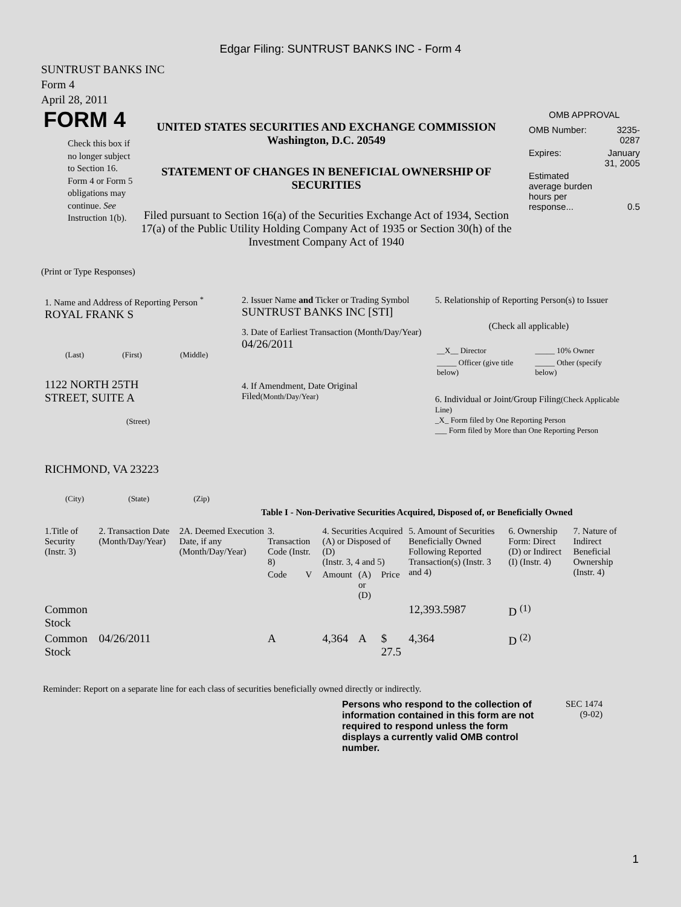Edgar Filing: SUNTRUST BANKS INC - Form 4
SUNTRUST BANKS INC
Form 4
April 28, 2011
FORM 4
Check this box if no longer subject to Section 16. Form 4 or Form 5 obligations may continue. See Instruction 1(b).
UNITED STATES SECURITIES AND EXCHANGE COMMISSION
Washington, D.C. 20549
STATEMENT OF CHANGES IN BENEFICIAL OWNERSHIP OF SECURITIES
Filed pursuant to Section 16(a) of the Securities Exchange Act of 1934, Section 17(a) of the Public Utility Holding Company Act of 1935 or Section 30(h) of the Investment Company Act of 1940
OMB APPROVAL
| OMB Number: | 3235-0287 |
| Expires: | January 31, 2005 |
| Estimated average burden hours per response... | 0.5 |
(Print or Type Responses)
1. Name and Address of Reporting Person <sup>*</sup>
ROYAL FRANK S
(Last) (First) (Middle)
1122 NORTH 25TH
STREET, SUITE A
(Street)
RICHMOND, VA 23223
(City) (State) (Zip)
2. Issuer Name and Ticker or Trading Symbol
SUNTRUST BANKS INC [STI]
3. Date of Earliest Transaction (Month/Day/Year)
04/26/2011
4. If Amendment, Date Original Filed(Month/Day/Year)
5. Relationship of Reporting Person(s) to Issuer
(Check all applicable)
| __X__ Director | _____ 10% Owner |
| _____ Officer (give title below) | _____ Other (specify below) |
6. Individual or Joint/Group Filing(Check Applicable Line)
_X_ Form filed by One Reporting Person
___ Form filed by More than One Reporting Person
Table I - Non-Derivative Securities Acquired, Disposed of, or Beneficially Owned
| 1.Title of Security (Instr. 3) | 2. Transaction Date (Month/Day/Year) | 2A. Deemed Execution Date, if any (Month/Day/Year) | 3. Transaction Code (Instr. 8) | | 4. Securities Acquired (A) or Disposed of (D) (Instr. 3, 4 and 5) | | | 5. Amount of Securities Beneficially Owned Following Reported Transaction(s) (Instr. 3 and 4) | 6. Ownership Form: Direct (D) or Indirect (I) (Instr. 4) | 7. Nature of Indirect Beneficial Ownership (Instr. 4) |
| --- | --- | --- | --- | --- | --- | --- | --- | --- | --- | --- |
| | | | Code | V | Amount | (A) or (D) | Price | | | |
| Common Stock | | | | | | | | 12,393.5987 | D <sup>(1)</sup> | |
| Common Stock | 04/26/2011 | | A | | 4,364 | A | $ 27.5 | 4,364 | D <sup>(2)</sup> | |
Reminder: Report on a separate line for each class of securities beneficially owned directly or indirectly.
Persons who respond to the collection of information contained in this form are not required to respond unless the form displays a currently valid OMB control number.
SEC 1474
(9-02)
1